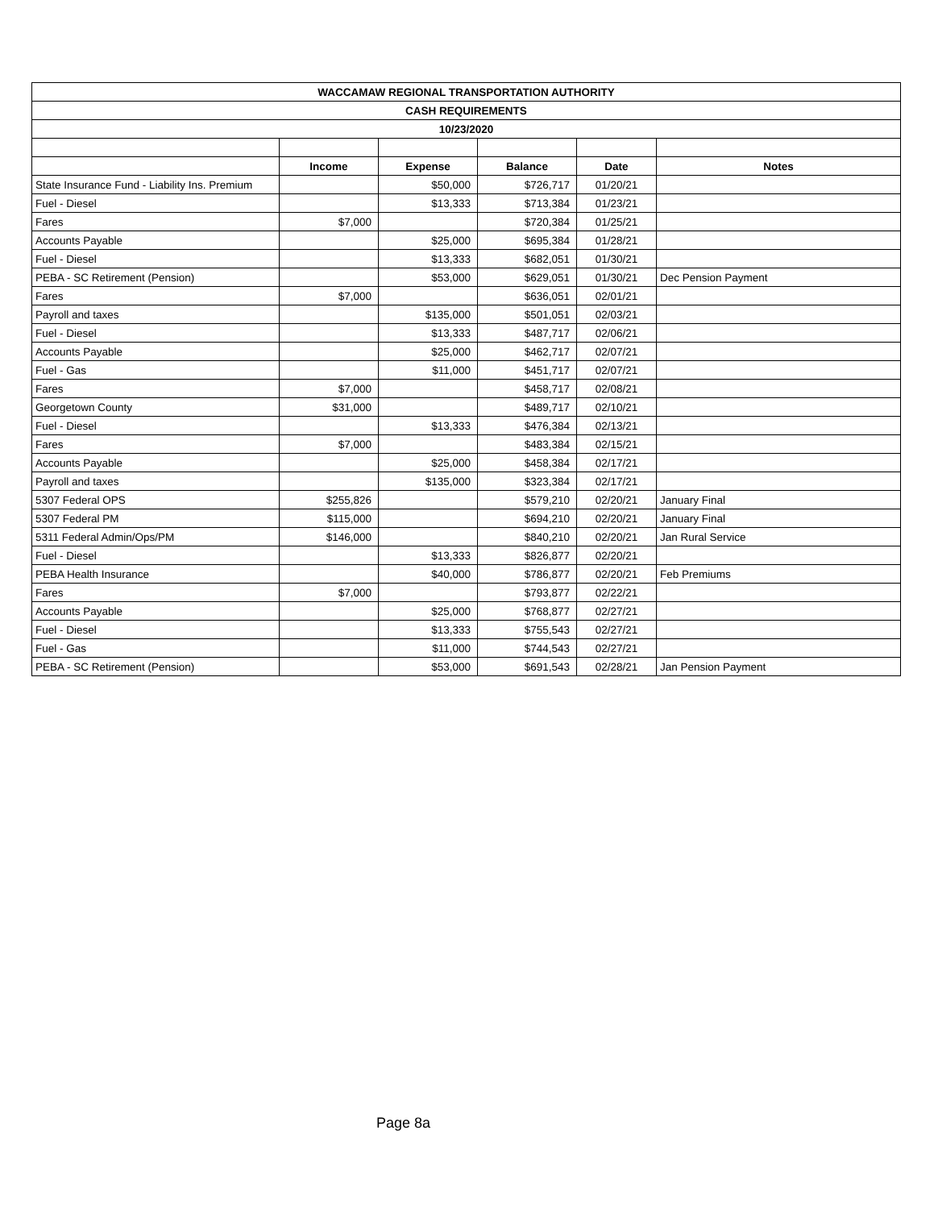| WACCAMAW REGIONAL TRANSPORTATION AUTHORITY | | | | | |
| --- | --- | --- | --- | --- | --- |
| CASH REQUIREMENTS | | | | | |
| 10/23/2020 | | | | | |
| | Income | Expense | Balance | Date | Notes |
| State Insurance Fund - Liability Ins. Premium | | $50,000 | $726,717 | 01/20/21 | |
| Fuel - Diesel | | $13,333 | $713,384 | 01/23/21 | |
| Fares | $7,000 | | $720,384 | 01/25/21 | |
| Accounts Payable | | $25,000 | $695,384 | 01/28/21 | |
| Fuel - Diesel | | $13,333 | $682,051 | 01/30/21 | |
| PEBA - SC Retirement (Pension) | | $53,000 | $629,051 | 01/30/21 | Dec Pension Payment |
| Fares | $7,000 | | $636,051 | 02/01/21 | |
| Payroll and taxes | | $135,000 | $501,051 | 02/03/21 | |
| Fuel - Diesel | | $13,333 | $487,717 | 02/06/21 | |
| Accounts Payable | | $25,000 | $462,717 | 02/07/21 | |
| Fuel - Gas | | $11,000 | $451,717 | 02/07/21 | |
| Fares | $7,000 | | $458,717 | 02/08/21 | |
| Georgetown County | $31,000 | | $489,717 | 02/10/21 | |
| Fuel - Diesel | | $13,333 | $476,384 | 02/13/21 | |
| Fares | $7,000 | | $483,384 | 02/15/21 | |
| Accounts Payable | | $25,000 | $458,384 | 02/17/21 | |
| Payroll and taxes | | $135,000 | $323,384 | 02/17/21 | |
| 5307 Federal OPS | $255,826 | | $579,210 | 02/20/21 | January Final |
| 5307 Federal PM | $115,000 | | $694,210 | 02/20/21 | January Final |
| 5311 Federal Admin/Ops/PM | $146,000 | | $840,210 | 02/20/21 | Jan Rural Service |
| Fuel - Diesel | | $13,333 | $826,877 | 02/20/21 | |
| PEBA Health Insurance | | $40,000 | $786,877 | 02/20/21 | Feb Premiums |
| Fares | $7,000 | | $793,877 | 02/22/21 | |
| Accounts Payable | | $25,000 | $768,877 | 02/27/21 | |
| Fuel - Diesel | | $13,333 | $755,543 | 02/27/21 | |
| Fuel - Gas | | $11,000 | $744,543 | 02/27/21 | |
| PEBA - SC Retirement (Pension) | | $53,000 | $691,543 | 02/28/21 | Jan Pension Payment |
Page 8a